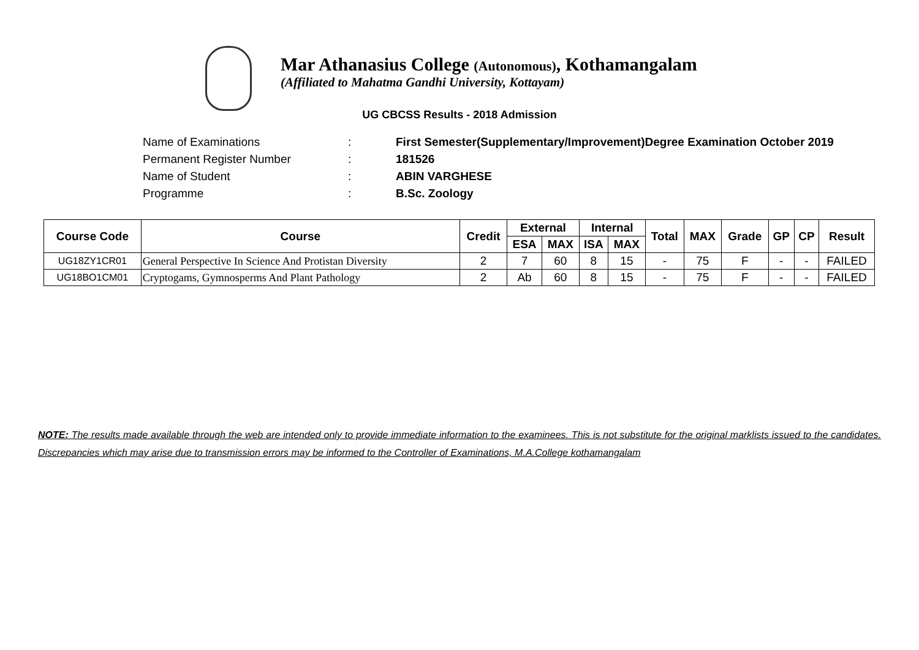Mar Athanasius College (Autonomous), Kothamangalam
(Affiliated to Mahatma Gandhi University, Kottayam)
UG CBCSS Results - 2018 Admission
| Name of Examinations | : | First Semester(Supplementary/Improvement)Degree Examination October 2019 |
| Permanent Register Number | : | 181526 |
| Name of Student | : | ABIN VARGHESE |
| Programme | : | B.Sc. Zoology |
| Course Code | Course | Credit | External | | Internal | | Total | MAX | Grade | GP | CP | Result |
| --- | --- | --- | --- | --- | --- | --- | --- | --- | --- | --- | --- | --- |
| | | | ESA | MAX | ISA | MAX | | | | | | |
| UG18ZY1CR01 | General Perspective In Science And Protistan Diversity | 2 | 7 | 60 | 8 | 15 | - | 75 | F | - | - | FAILED |
| UG18BO1CM01 | Cryptogams, Gymnosperms And Plant Pathology | 2 | Ab | 60 | 8 | 15 | - | 75 | F | - | - | FAILED |
NOTE: The results made available through the web are intended only to provide immediate information to the examinees. This is not substitute for the original marklists issued to the candidates. Discrepancies which may arise due to transmission errors may be informed to the Controller of Examinations, M.A.College kothamangalam